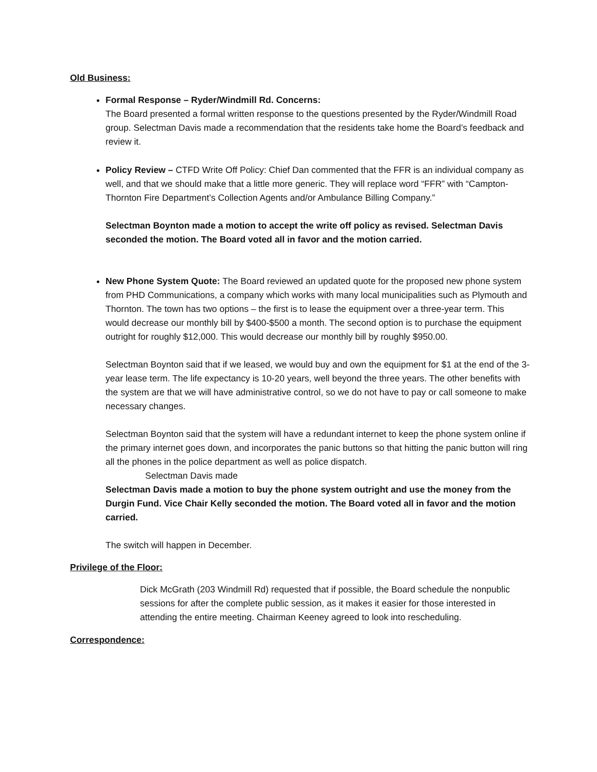Old Business:
Formal Response – Ryder/Windmill Rd. Concerns:
The Board presented a formal written response to the questions presented by the Ryder/Windmill Road group. Selectman Davis made a recommendation that the residents take home the Board’s feedback and review it.
Policy Review – CTFD Write Off Policy: Chief Dan commented that the FFR is an individual company as well, and that we should make that a little more generic. They will replace word “FFR” with “Campton-Thornton Fire Department’s Collection Agents and/or Ambulance Billing Company.”
Selectman Boynton made a motion to accept the write off policy as revised. Selectman Davis seconded the motion. The Board voted all in favor and the motion carried.
New Phone System Quote: The Board reviewed an updated quote for the proposed new phone system from PHD Communications, a company which works with many local municipalities such as Plymouth and Thornton. The town has two options – the first is to lease the equipment over a three-year term. This would decrease our monthly bill by $400-$500 a month. The second option is to purchase the equipment outright for roughly $12,000. This would decrease our monthly bill by roughly $950.00.
Selectman Boynton said that if we leased, we would buy and own the equipment for $1 at the end of the 3-year lease term. The life expectancy is 10-20 years, well beyond the three years. The other benefits with the system are that we will have administrative control, so we do not have to pay or call someone to make necessary changes.
Selectman Boynton said that the system will have a redundant internet to keep the phone system online if the primary internet goes down, and incorporates the panic buttons so that hitting the panic button will ring all the phones in the police department as well as police dispatch.
Selectman Davis made
Selectman Davis made a motion to buy the phone system outright and use the money from the Durgin Fund. Vice Chair Kelly seconded the motion. The Board voted all in favor and the motion carried.
The switch will happen in December.
Privilege of the Floor:
Dick McGrath (203 Windmill Rd) requested that if possible, the Board schedule the nonpublic sessions for after the complete public session, as it makes it easier for those interested in attending the entire meeting. Chairman Keeney agreed to look into rescheduling.
Correspondence: